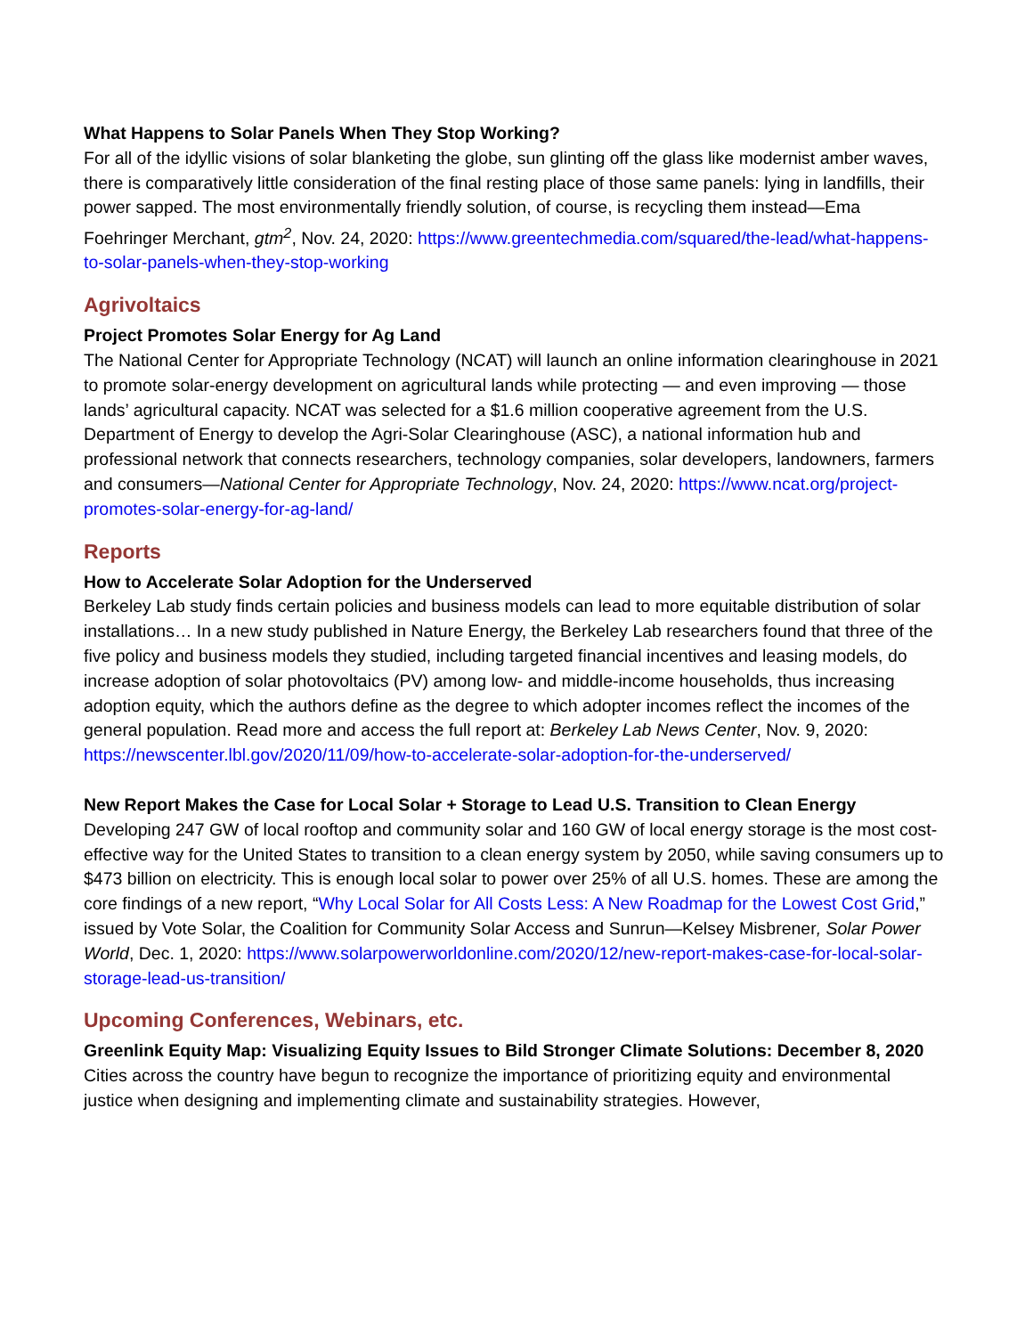What Happens to Solar Panels When They Stop Working?
For all of the idyllic visions of solar blanketing the globe, sun glinting off the glass like modernist amber waves, there is comparatively little consideration of the final resting place of those same panels: lying in landfills, their power sapped. The most environmentally friendly solution, of course, is recycling them instead—Ema Foehringer Merchant, gtm<sup>2</sup>, Nov. 24, 2020: https://www.greentechmedia.com/squared/the-lead/what-happens-to-solar-panels-when-they-stop-working
Agrivoltaics
Project Promotes Solar Energy for Ag Land
The National Center for Appropriate Technology (NCAT) will launch an online information clearinghouse in 2021 to promote solar-energy development on agricultural lands while protecting — and even improving — those lands’ agricultural capacity. NCAT was selected for a $1.6 million cooperative agreement from the U.S. Department of Energy to develop the Agri-Solar Clearinghouse (ASC), a national information hub and professional network that connects researchers, technology companies, solar developers, landowners, farmers and consumers—National Center for Appropriate Technology, Nov. 24, 2020: https://www.ncat.org/project-promotes-solar-energy-for-ag-land/
Reports
How to Accelerate Solar Adoption for the Underserved
Berkeley Lab study finds certain policies and business models can lead to more equitable distribution of solar installations… In a new study published in Nature Energy, the Berkeley Lab researchers found that three of the five policy and business models they studied, including targeted financial incentives and leasing models, do increase adoption of solar photovoltaics (PV) among low- and middle-income households, thus increasing adoption equity, which the authors define as the degree to which adopter incomes reflect the incomes of the general population. Read more and access the full report at: Berkeley Lab News Center, Nov. 9, 2020: https://newscenter.lbl.gov/2020/11/09/how-to-accelerate-solar-adoption-for-the-underserved/
New Report Makes the Case for Local Solar + Storage to Lead U.S. Transition to Clean Energy
Developing 247 GW of local rooftop and community solar and 160 GW of local energy storage is the most cost-effective way for the United States to transition to a clean energy system by 2050, while saving consumers up to $473 billion on electricity. This is enough local solar to power over 25% of all U.S. homes. These are among the core findings of a new report, “Why Local Solar for All Costs Less: A New Roadmap for the Lowest Cost Grid,” issued by Vote Solar, the Coalition for Community Solar Access and Sunrun—Kelsey Misbrener, Solar Power World, Dec. 1, 2020: https://www.solarpowerworldonline.com/2020/12/new-report-makes-case-for-local-solar-storage-lead-us-transition/
Upcoming Conferences, Webinars, etc.
Greenlink Equity Map: Visualizing Equity Issues to Bild Stronger Climate Solutions: December 8, 2020
Cities across the country have begun to recognize the importance of prioritizing equity and environmental justice when designing and implementing climate and sustainability strategies. However,